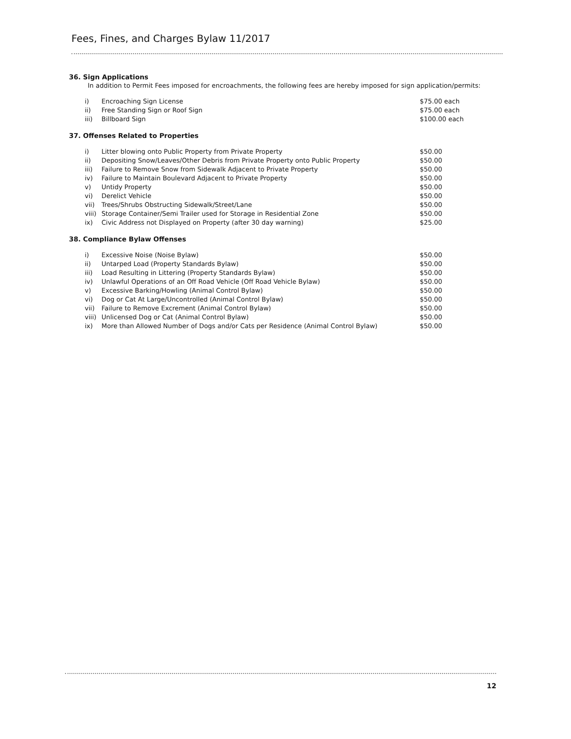Fees, Fines, and Charges Bylaw 11/2017
36. Sign Applications
In addition to Permit Fees imposed for encroachments, the following fees are hereby imposed for sign application/permits:
| i) | Encroaching Sign License | $75.00 each |
| ii) | Free Standing Sign or Roof Sign | $75.00 each |
| iii) | Billboard Sign | $100.00 each |
37. Offenses Related to Properties
| i) | Litter blowing onto Public Property from Private Property | $50.00 |
| ii) | Depositing Snow/Leaves/Other Debris from Private Property onto Public Property | $50.00 |
| iii) | Failure to Remove Snow from Sidewalk Adjacent to Private Property | $50.00 |
| iv) | Failure to Maintain Boulevard Adjacent to Private Property | $50.00 |
| v) | Untidy Property | $50.00 |
| vi) | Derelict Vehicle | $50.00 |
| vii) | Trees/Shrubs Obstructing Sidewalk/Street/Lane | $50.00 |
| viii) | Storage Container/Semi Trailer used for Storage in Residential Zone | $50.00 |
| ix) | Civic Address not Displayed on Property (after 30 day warning) | $25.00 |
38. Compliance Bylaw Offenses
| i) | Excessive Noise (Noise Bylaw) | $50.00 |
| ii) | Untarped Load (Property Standards Bylaw) | $50.00 |
| iii) | Load Resulting in Littering (Property Standards Bylaw) | $50.00 |
| iv) | Unlawful Operations of an Off Road Vehicle (Off Road Vehicle Bylaw) | $50.00 |
| v) | Excessive Barking/Howling (Animal Control Bylaw) | $50.00 |
| vi) | Dog or Cat At Large/Uncontrolled (Animal Control Bylaw) | $50.00 |
| vii) | Failure to Remove Excrement (Animal Control Bylaw) | $50.00 |
| viii) | Unlicensed Dog or Cat (Animal Control Bylaw) | $50.00 |
| ix) | More than Allowed Number of Dogs and/or Cats per Residence (Animal Control Bylaw) | $50.00 |
12